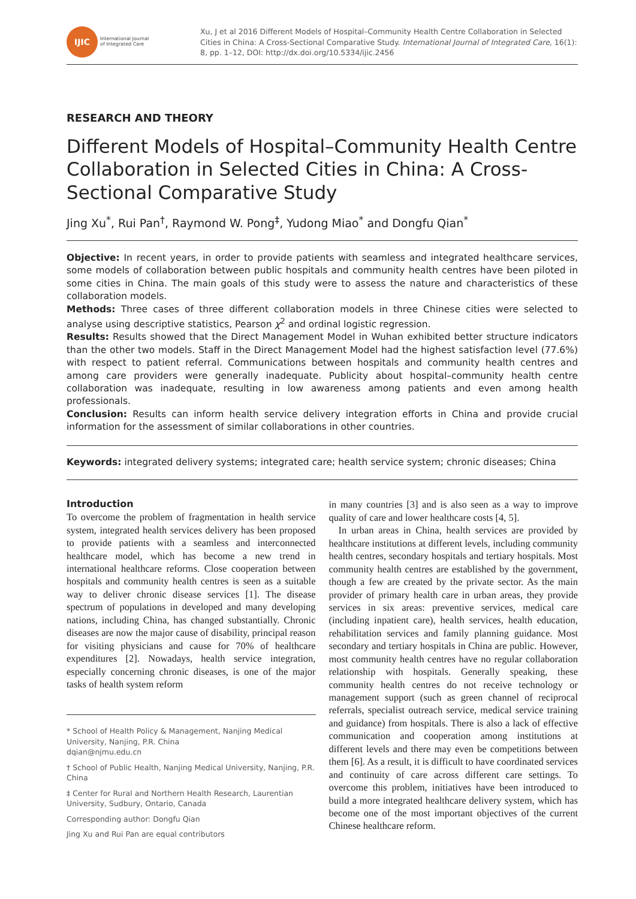IJIC
International Journal
of Integrated Care
Xu, J et al 2016 Different Models of Hospital–Community Health Centre Collaboration in Selected Cities in China: A Cross-Sectional Comparative Study. International Journal of Integrated Care, 16(1): 8, pp. 1–12, DOI: http://dx.doi.org/10.5334/ijic.2456
RESEARCH AND THEORY
Different Models of Hospital–Community Health Centre Collaboration in Selected Cities in China: A Cross-Sectional Comparative Study
Jing Xu<sup>*</sup>, Rui Pan<sup>†</sup>, Raymond W. Pong<sup>‡</sup>, Yudong Miao<sup>*</sup> and Dongfu Qian<sup>*</sup>
Objective: In recent years, in order to provide patients with seamless and integrated healthcare services, some models of collaboration between public hospitals and community health centres have been piloted in some cities in China. The main goals of this study were to assess the nature and characteristics of these collaboration models.
Methods: Three cases of three different collaboration models in three Chinese cities were selected to analyse using descriptive statistics, Pearson χ<sup>2</sup> and ordinal logistic regression.
Results: Results showed that the Direct Management Model in Wuhan exhibited better structure indicators than the other two models. Staff in the Direct Management Model had the highest satisfaction level (77.6%) with respect to patient referral. Communications between hospitals and community health centres and among care providers were generally inadequate. Publicity about hospital–community health centre collaboration was inadequate, resulting in low awareness among patients and even among health professionals.
Conclusion: Results can inform health service delivery integration efforts in China and provide crucial information for the assessment of similar collaborations in other countries.
Keywords: integrated delivery systems; integrated care; health service system; chronic diseases; China
Introduction
To overcome the problem of fragmentation in health service system, integrated health services delivery has been proposed to provide patients with a seamless and interconnected healthcare model, which has become a new trend in international healthcare reforms. Close cooperation between hospitals and community health centres is seen as a suitable way to deliver chronic disease services [1]. The disease spectrum of populations in developed and many developing nations, including China, has changed substantially. Chronic diseases are now the major cause of disability, principal reason for visiting physicians and cause for 70% of healthcare expenditures [2]. Nowadays, health service integration, especially concerning chronic diseases, is one of the major tasks of health system reform
* School of Health Policy & Management, Nanjing Medical University, Nanjing, P.R. China
dqian@njmu.edu.cn
† School of Public Health, Nanjing Medical University, Nanjing, P.R. China
‡ Center for Rural and Northern Health Research, Laurentian University, Sudbury, Ontario, Canada
Corresponding author: Dongfu Qian
Jing Xu and Rui Pan are equal contributors
in many countries [3] and is also seen as a way to improve quality of care and lower healthcare costs [4, 5].
In urban areas in China, health services are provided by healthcare institutions at different levels, including community health centres, secondary hospitals and tertiary hospitals. Most community health centres are established by the government, though a few are created by the private sector. As the main provider of primary health care in urban areas, they provide services in six areas: preventive services, medical care (including inpatient care), health services, health education, rehabilitation services and family planning guidance. Most secondary and tertiary hospitals in China are public. However, most community health centres have no regular collaboration relationship with hospitals. Generally speaking, these community health centres do not receive technology or management support (such as green channel of reciprocal referrals, specialist outreach service, medical service training and guidance) from hospitals. There is also a lack of effective communication and cooperation among institutions at different levels and there may even be competitions between them [6]. As a result, it is difficult to have coordinated services and continuity of care across different care settings. To overcome this problem, initiatives have been introduced to build a more integrated healthcare delivery system, which has become one of the most important objectives of the current Chinese healthcare reform.